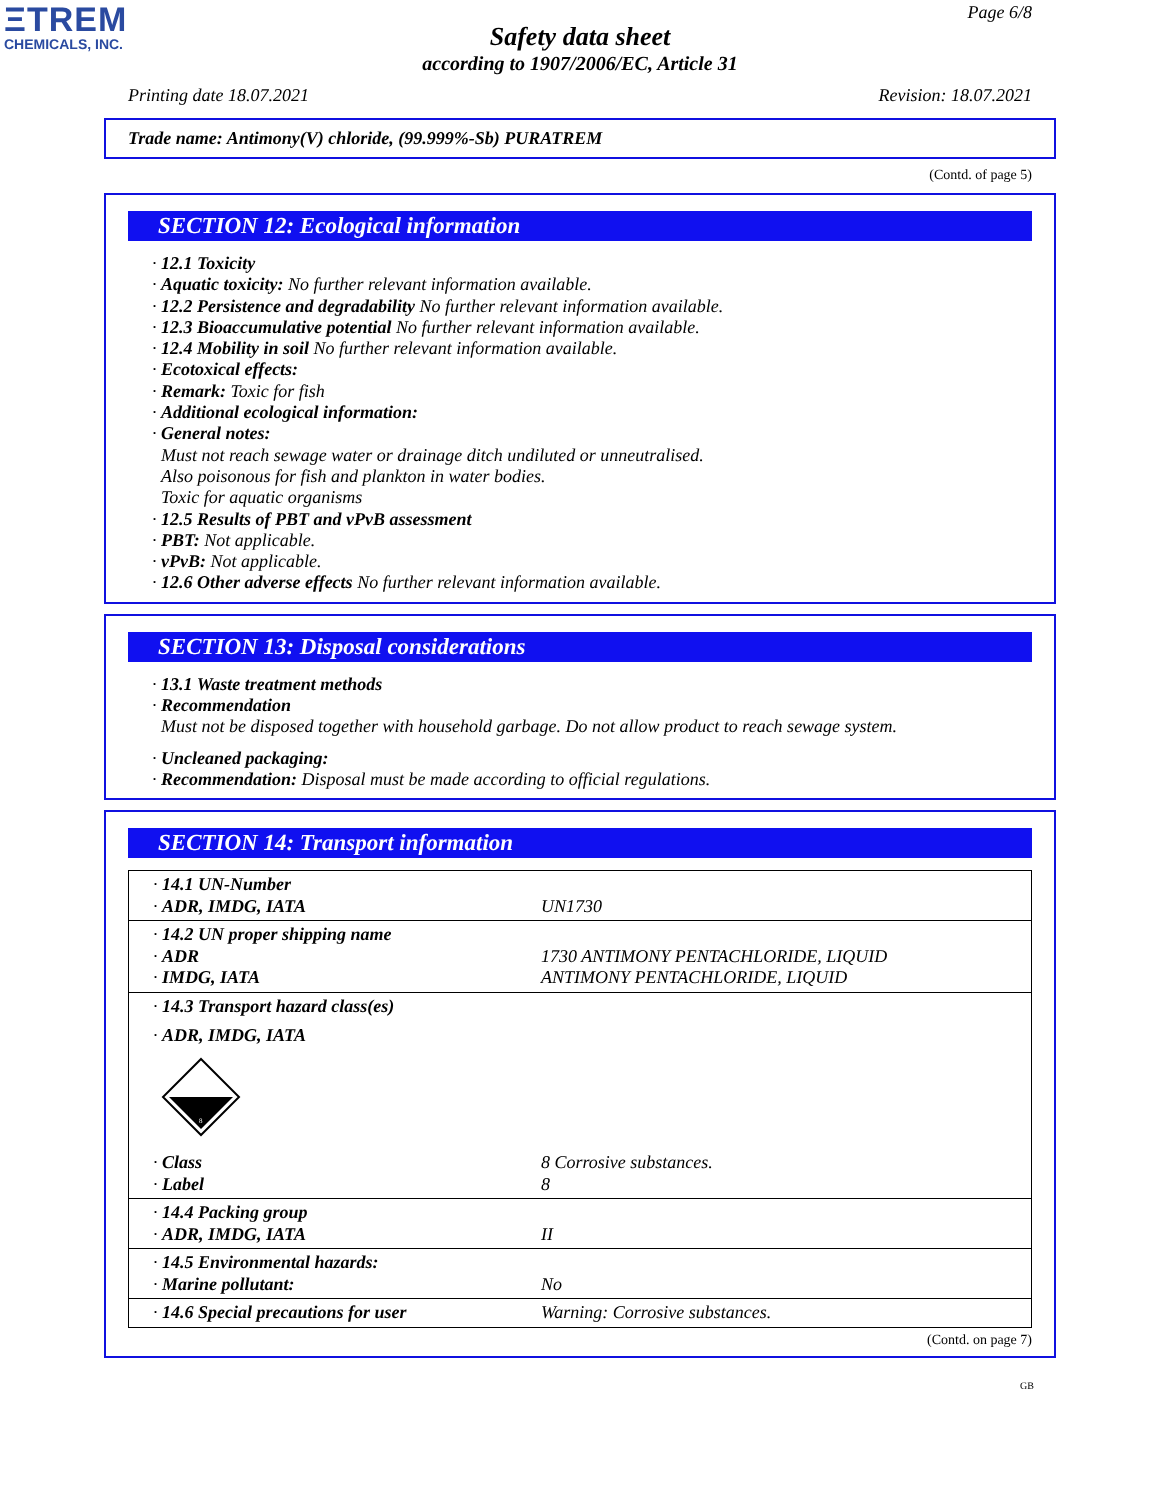ΞTREM
CHEMICALS, INC.
Page 6/8
Safety data sheet
according to 1907/2006/EC, Article 31
Printing date 18.07.2021 Revision: 18.07.2021
Trade name: Antimony(V) chloride, (99.999%-Sb) PURATREM
(Contd. of page 5)
SECTION 12: Ecological information
· 12.1 Toxicity
· Aquatic toxicity: No further relevant information available.
· 12.2 Persistence and degradability No further relevant information available.
· 12.3 Bioaccumulative potential No further relevant information available.
· 12.4 Mobility in soil No further relevant information available.
· Ecotoxical effects:
· Remark: Toxic for fish
· Additional ecological information:
· General notes:
Must not reach sewage water or drainage ditch undiluted or unneutralised.
Also poisonous for fish and plankton in water bodies.
Toxic for aquatic organisms
· 12.5 Results of PBT and vPvB assessment
· PBT: Not applicable.
· vPvB: Not applicable.
· 12.6 Other adverse effects No further relevant information available.
SECTION 13: Disposal considerations
· 13.1 Waste treatment methods
· Recommendation
Must not be disposed together with household garbage. Do not allow product to reach sewage system.
· Uncleaned packaging:
· Recommendation: Disposal must be made according to official regulations.
SECTION 14: Transport information
| · 14.1 UN-Number · ADR, IMDG, IATA | UN1730 |
| · 14.2 UN proper shipping name · ADR · IMDG, IATA | 1730 ANTIMONY PENTACHLORIDE, LIQUID ANTIMONY PENTACHLORIDE, LIQUID |
| · 14.3 Transport hazard class(es) · ADR, IMDG, IATA 8 · Class · Label | 8 Corrosive substances. 8 |
| · 14.4 Packing group · ADR, IMDG, IATA | II |
| · 14.5 Environmental hazards: · Marine pollutant: | No |
| · 14.6 Special precautions for user | Warning: Corrosive substances. |
(Contd. on page 7)
GB